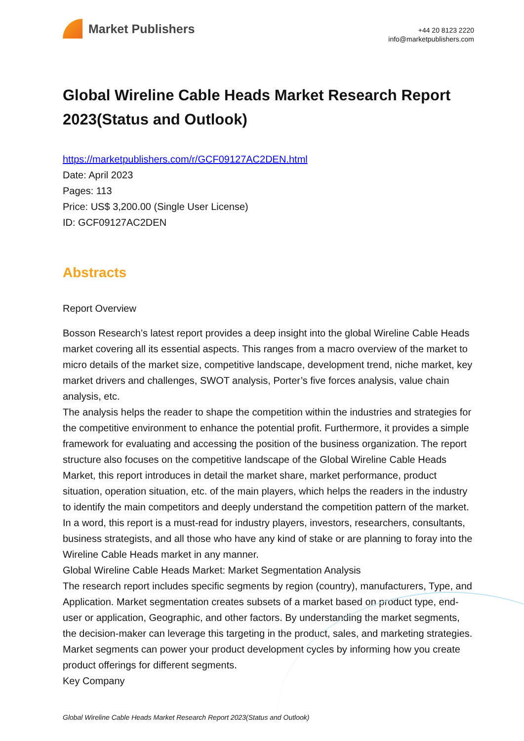Market Publishers
+44 20 8123 2220
info@marketpublishers.com
Global Wireline Cable Heads Market Research Report 2023(Status and Outlook)
https://marketpublishers.com/r/GCF09127AC2DEN.html
Date: April 2023
Pages: 113
Price: US$ 3,200.00 (Single User License)
ID: GCF09127AC2DEN
Abstracts
Report Overview
Bosson Research’s latest report provides a deep insight into the global Wireline Cable Heads market covering all its essential aspects. This ranges from a macro overview of the market to micro details of the market size, competitive landscape, development trend, niche market, key market drivers and challenges, SWOT analysis, Porter’s five forces analysis, value chain analysis, etc.
The analysis helps the reader to shape the competition within the industries and strategies for the competitive environment to enhance the potential profit. Furthermore, it provides a simple framework for evaluating and accessing the position of the business organization. The report structure also focuses on the competitive landscape of the Global Wireline Cable Heads Market, this report introduces in detail the market share, market performance, product situation, operation situation, etc. of the main players, which helps the readers in the industry to identify the main competitors and deeply understand the competition pattern of the market.
In a word, this report is a must-read for industry players, investors, researchers, consultants, business strategists, and all those who have any kind of stake or are planning to foray into the Wireline Cable Heads market in any manner.
Global Wireline Cable Heads Market: Market Segmentation Analysis
The research report includes specific segments by region (country), manufacturers, Type, and Application. Market segmentation creates subsets of a market based on product type, end-user or application, Geographic, and other factors. By understanding the market segments, the decision-maker can leverage this targeting in the product, sales, and marketing strategies. Market segments can power your product development cycles by informing how you create product offerings for different segments.
Key Company
Global Wireline Cable Heads Market Research Report 2023(Status and Outlook)